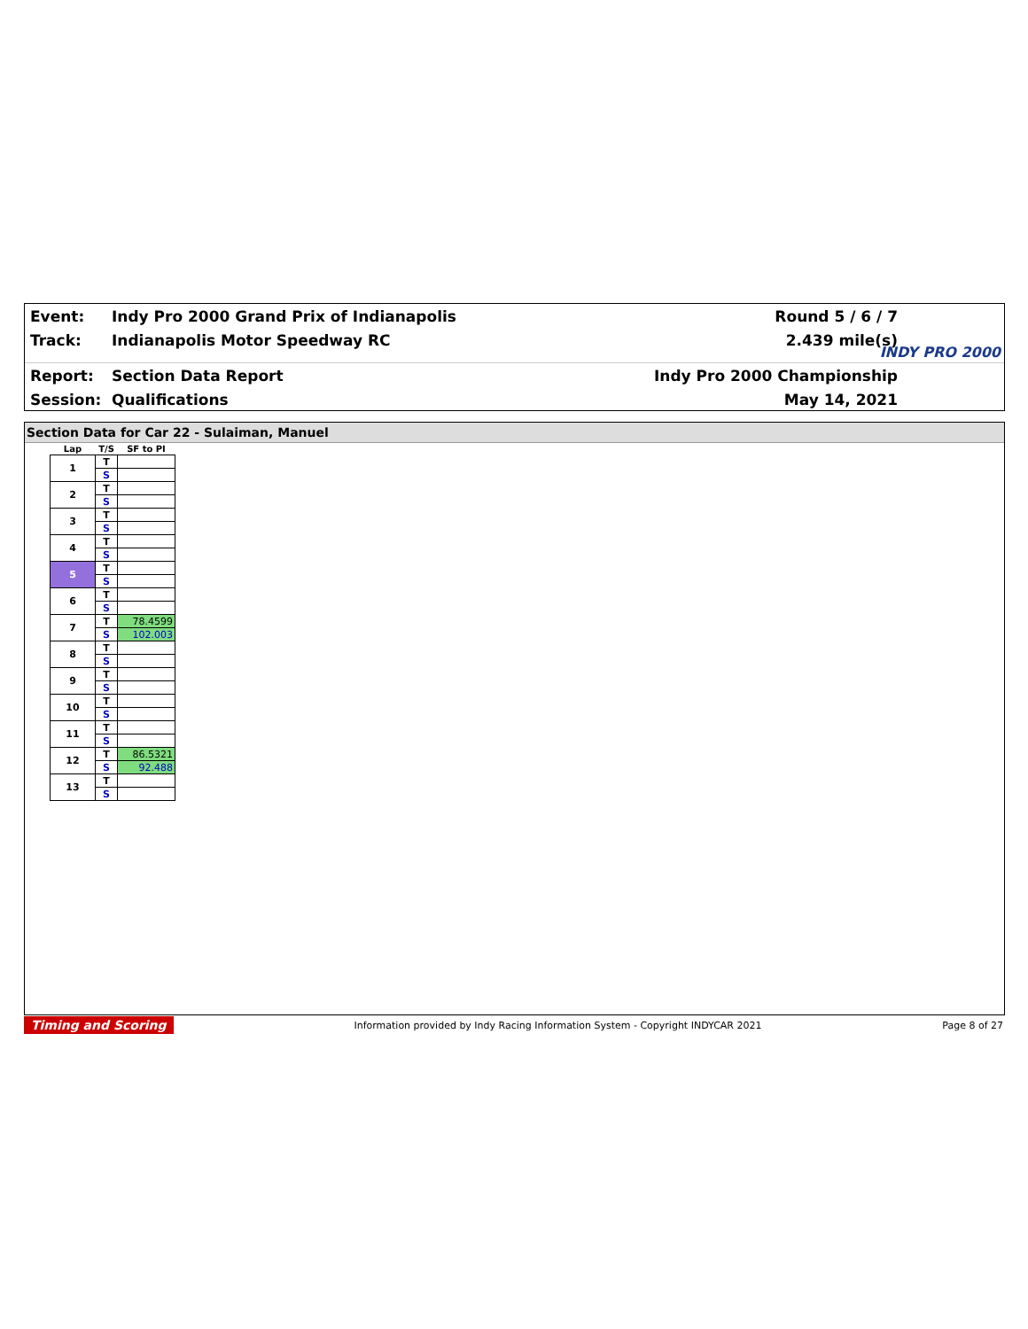Event:
Indy Pro 2000 Grand Prix of Indianapolis
Round 5 / 6 / 7
Track: Indianapolis Motor Speedway RC 2.439 mile(s)
Report: Section Data Report Indy Pro 2000 Championship
Session: Qualifications May 14, 2021
INDY PRO 2000
Section Data for Car 22 - Sulaiman, Manuel
| Lap | T/S | SF to PI |
| --- | --- | --- |
| 1 | T | |
| | S | |
| 2 | T | |
| | S | |
| 3 | T | |
| | S | |
| 4 | T | |
| | S | |
| 5 | T | |
| | S | |
| 6 | T | |
| | S | |
| 7 | T | 78.4599 |
| | S | 102.003 |
| 8 | T | |
| | S | |
| 9 | T | |
| | S | |
| 10 | T | |
| | S | |
| 11 | T | |
| | S | |
| 12 | T | 86.5321 |
| | S | 92.488 |
| 13 | T | |
| | S | |
Timing and Scoring Information provided by Indy Racing Information System - Copyright INDYCAR 2021 Page 8 of 27